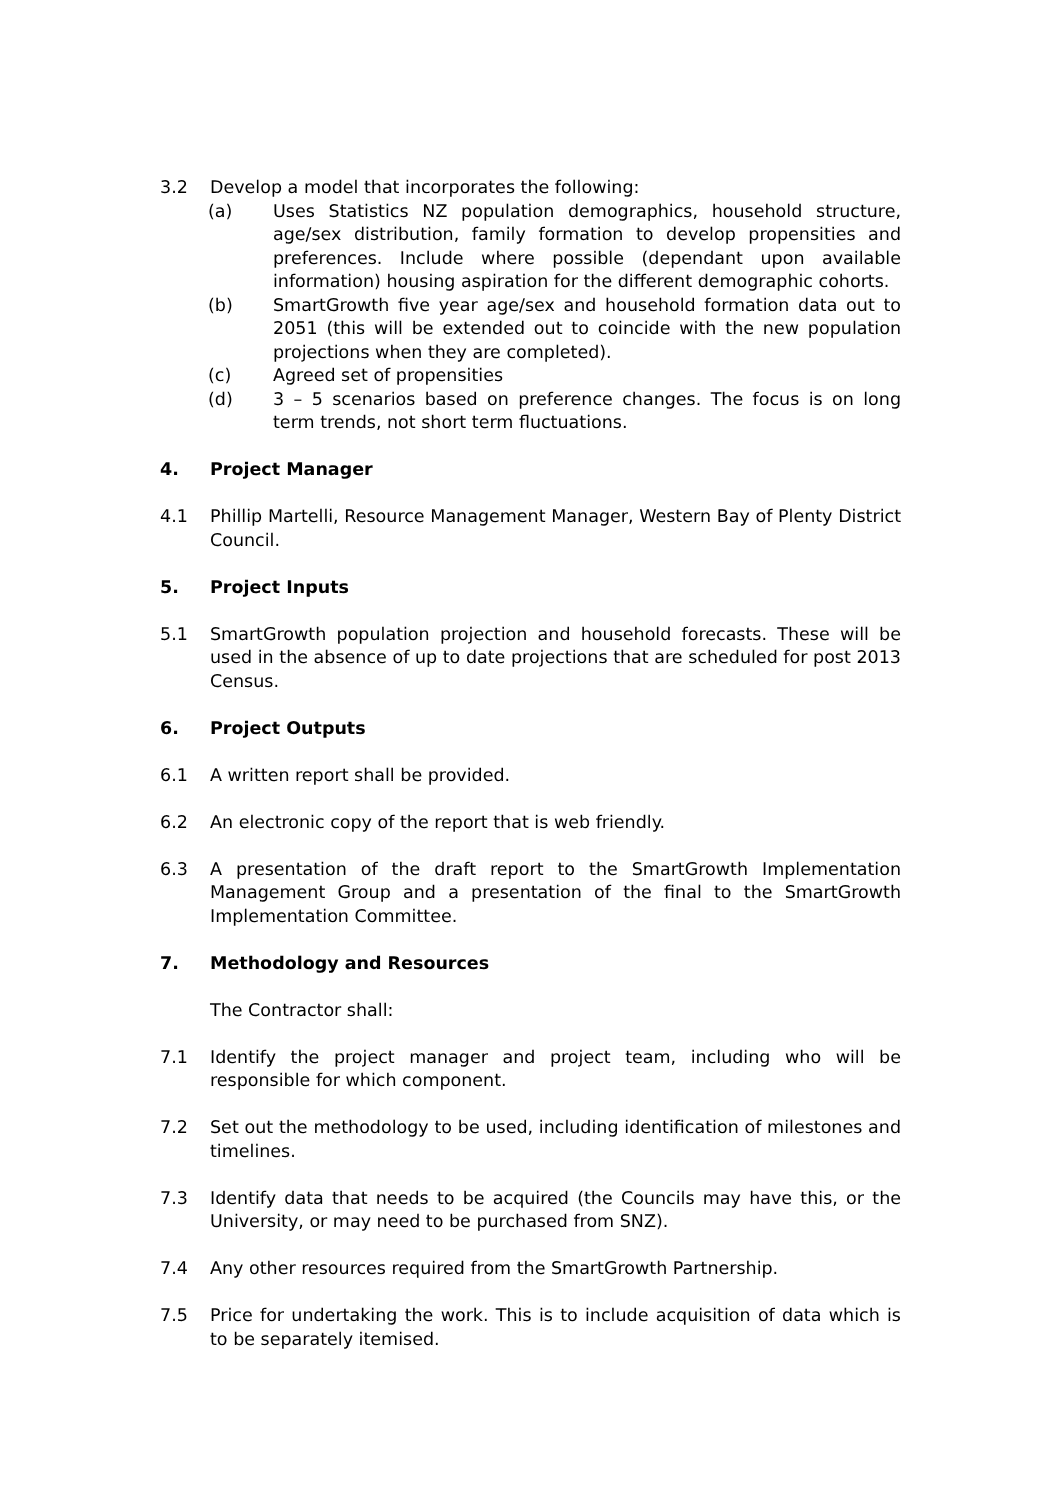3.2 Develop a model that incorporates the following:
(a) Uses Statistics NZ population demographics, household structure, age/sex distribution, family formation to develop propensities and preferences. Include where possible (dependant upon available information) housing aspiration for the different demographic cohorts.
(b) SmartGrowth five year age/sex and household formation data out to 2051 (this will be extended out to coincide with the new population projections when they are completed).
(c) Agreed set of propensities
(d) 3 – 5 scenarios based on preference changes. The focus is on long term trends, not short term fluctuations.
4. Project Manager
4.1 Phillip Martelli, Resource Management Manager, Western Bay of Plenty District Council.
5. Project Inputs
5.1 SmartGrowth population projection and household forecasts. These will be used in the absence of up to date projections that are scheduled for post 2013 Census.
6. Project Outputs
6.1 A written report shall be provided.
6.2 An electronic copy of the report that is web friendly.
6.3 A presentation of the draft report to the SmartGrowth Implementation Management Group and a presentation of the final to the SmartGrowth Implementation Committee.
7. Methodology and Resources
The Contractor shall:
7.1 Identify the project manager and project team, including who will be responsible for which component.
7.2 Set out the methodology to be used, including identification of milestones and timelines.
7.3 Identify data that needs to be acquired (the Councils may have this, or the University, or may need to be purchased from SNZ).
7.4 Any other resources required from the SmartGrowth Partnership.
7.5 Price for undertaking the work. This is to include acquisition of data which is to be separately itemised.